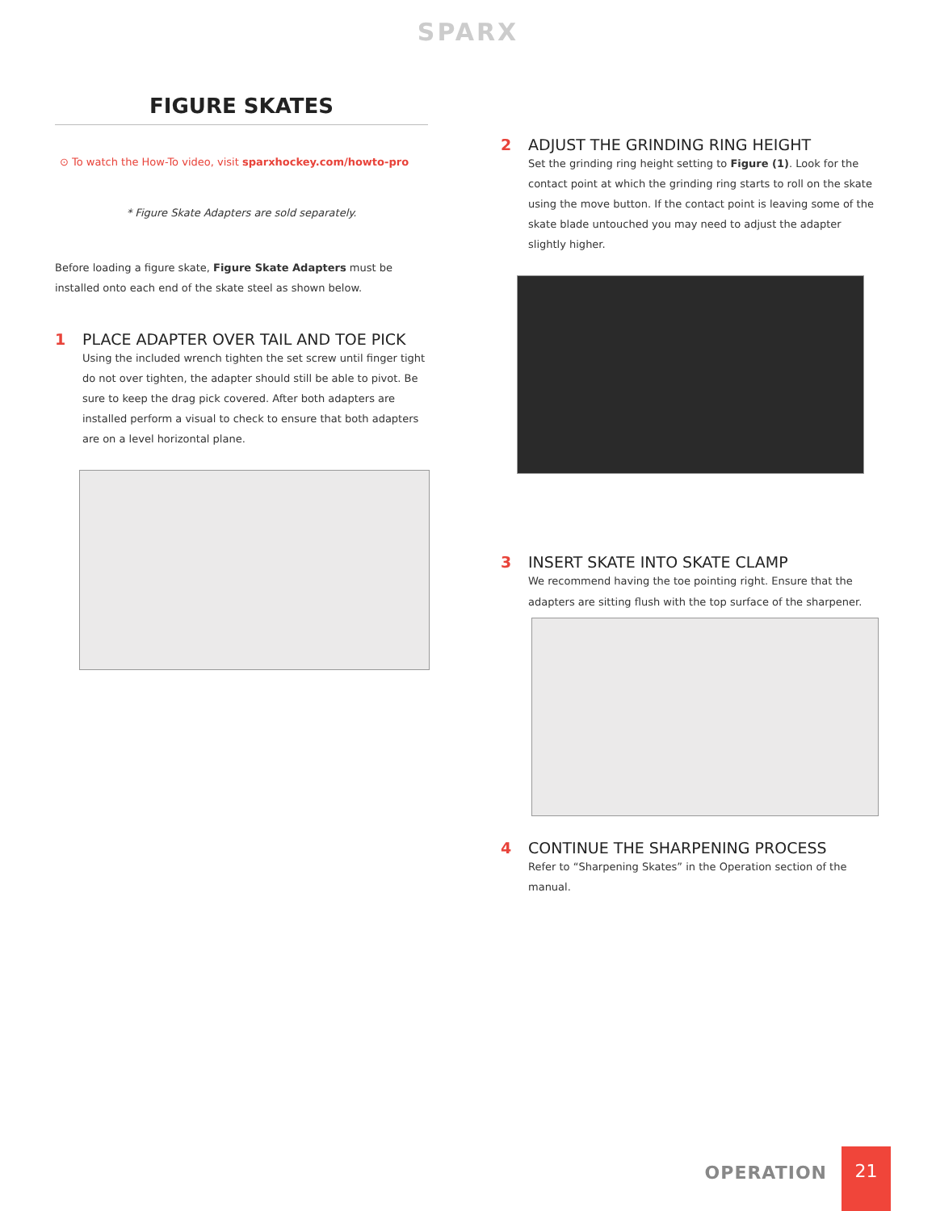SPARX
FIGURE SKATES
⊙ To watch the How-To video, visit sparxhockey.com/howto-pro
* Figure Skate Adapters are sold separately.
Before loading a figure skate, Figure Skate Adapters must be installed onto each end of the skate steel as shown below.
1 PLACE ADAPTER OVER TAIL AND TOE PICK
Using the included wrench tighten the set screw until finger tight do not over tighten, the adapter should still be able to pivot. Be sure to keep the drag pick covered. After both adapters are installed perform a visual to check to ensure that both adapters are on a level horizontal plane.
2 ADJUST THE GRINDING RING HEIGHT
Set the grinding ring height setting to Figure (1). Look for the contact point at which the grinding ring starts to roll on the skate using the move button. If the contact point is leaving some of the skate blade untouched you may need to adjust the adapter slightly higher.
3 INSERT SKATE INTO SKATE CLAMP
We recommend having the toe pointing right. Ensure that the adapters are sitting flush with the top surface of the sharpener.
4 CONTINUE THE SHARPENING PROCESS
Refer to “Sharpening Skates” in the Operation section of the manual.
OPERATION
21